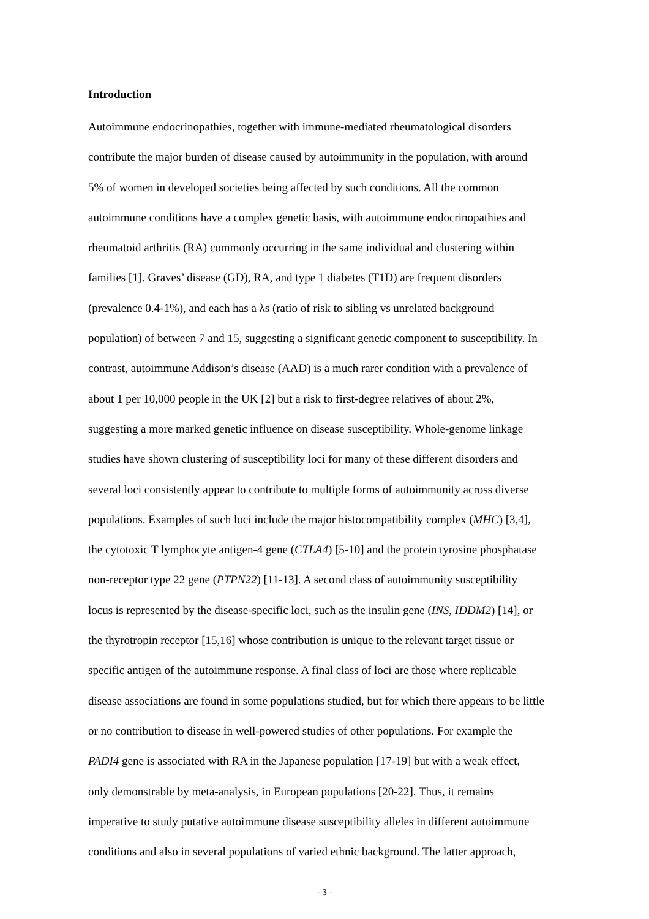Introduction
Autoimmune endocrinopathies, together with immune-mediated rheumatological disorders
contribute the major burden of disease caused by autoimmunity in the population, with around
5% of women in developed societies being affected by such conditions. All the common
autoimmune conditions have a complex genetic basis, with autoimmune endocrinopathies and
rheumatoid arthritis (RA) commonly occurring in the same individual and clustering within
families [1]. Graves’ disease (GD), RA, and type 1 diabetes (T1D) are frequent disorders
(prevalence 0.4-1%), and each has a λs (ratio of risk to sibling vs unrelated background
population) of between 7 and 15, suggesting a significant genetic component to susceptibility. In
contrast, autoimmune Addison’s disease (AAD) is a much rarer condition with a prevalence of
about 1 per 10,000 people in the UK [2] but a risk to first-degree relatives of about 2%,
suggesting a more marked genetic influence on disease susceptibility. Whole-genome linkage
studies have shown clustering of susceptibility loci for many of these different disorders and
several loci consistently appear to contribute to multiple forms of autoimmunity across diverse
populations. Examples of such loci include the major histocompatibility complex (MHC) [3,4],
the cytotoxic T lymphocyte antigen-4 gene (CTLA4) [5-10] and the protein tyrosine phosphatase
non-receptor type 22 gene (PTPN22) [11-13]. A second class of autoimmunity susceptibility
locus is represented by the disease-specific loci, such as the insulin gene (INS, IDDM2) [14], or
the thyrotropin receptor [15,16] whose contribution is unique to the relevant target tissue or
specific antigen of the autoimmune response. A final class of loci are those where replicable
disease associations are found in some populations studied, but for which there appears to be little
or no contribution to disease in well-powered studies of other populations. For example the
PADI4 gene is associated with RA in the Japanese population [17-19] but with a weak effect,
only demonstrable by meta-analysis, in European populations [20-22]. Thus, it remains
imperative to study putative autoimmune disease susceptibility alleles in different autoimmune
conditions and also in several populations of varied ethnic background. The latter approach,
- 3 -